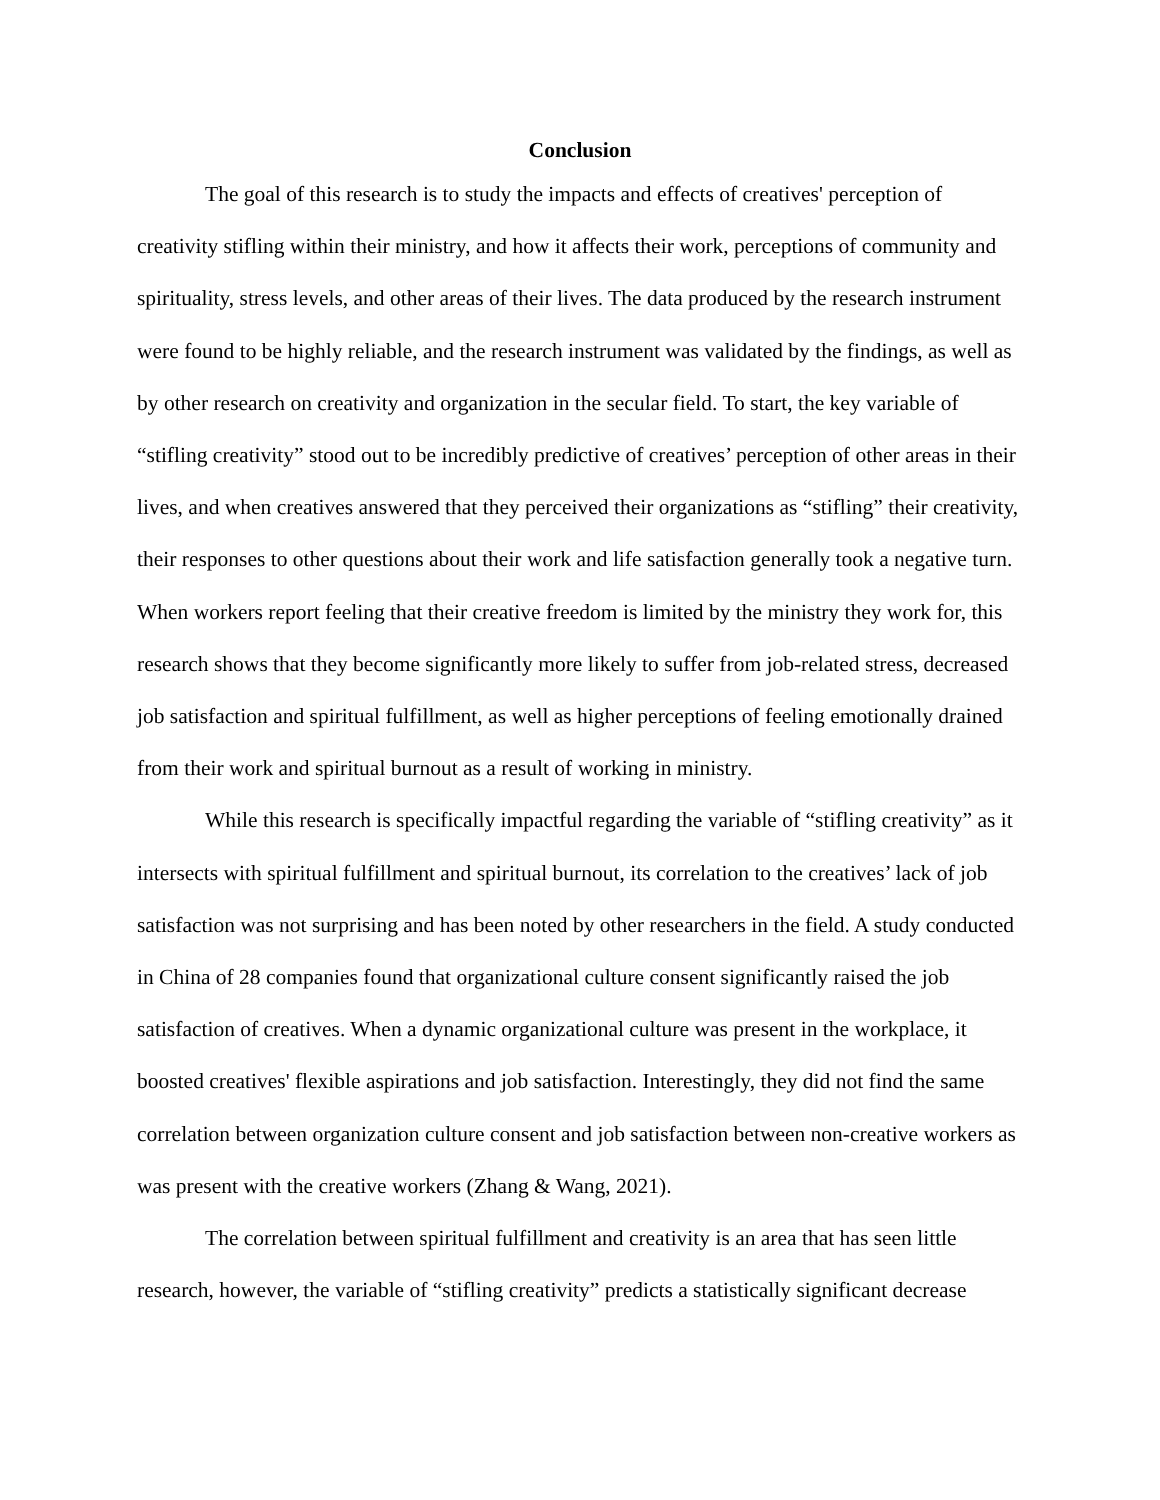Conclusion
The goal of this research is to study the impacts and effects of creatives' perception of creativity stifling within their ministry, and how it affects their work, perceptions of community and spirituality, stress levels, and other areas of their lives. The data produced by the research instrument were found to be highly reliable, and the research instrument was validated by the findings, as well as by other research on creativity and organization in the secular field. To start, the key variable of “stifling creativity” stood out to be incredibly predictive of creatives’ perception of other areas in their lives, and when creatives answered that they perceived their organizations as “stifling” their creativity, their responses to other questions about their work and life satisfaction generally took a negative turn. When workers report feeling that their creative freedom is limited by the ministry they work for, this research shows that they become significantly more likely to suffer from job-related stress, decreased job satisfaction and spiritual fulfillment, as well as higher perceptions of feeling emotionally drained from their work and spiritual burnout as a result of working in ministry.
While this research is specifically impactful regarding the variable of “stifling creativity” as it intersects with spiritual fulfillment and spiritual burnout, its correlation to the creatives’ lack of job satisfaction was not surprising and has been noted by other researchers in the field. A study conducted in China of 28 companies found that organizational culture consent significantly raised the job satisfaction of creatives. When a dynamic organizational culture was present in the workplace, it boosted creatives' flexible aspirations and job satisfaction. Interestingly, they did not find the same correlation between organization culture consent and job satisfaction between non-creative workers as was present with the creative workers (Zhang & Wang, 2021).
The correlation between spiritual fulfillment and creativity is an area that has seen little research, however, the variable of “stifling creativity” predicts a statistically significant decrease